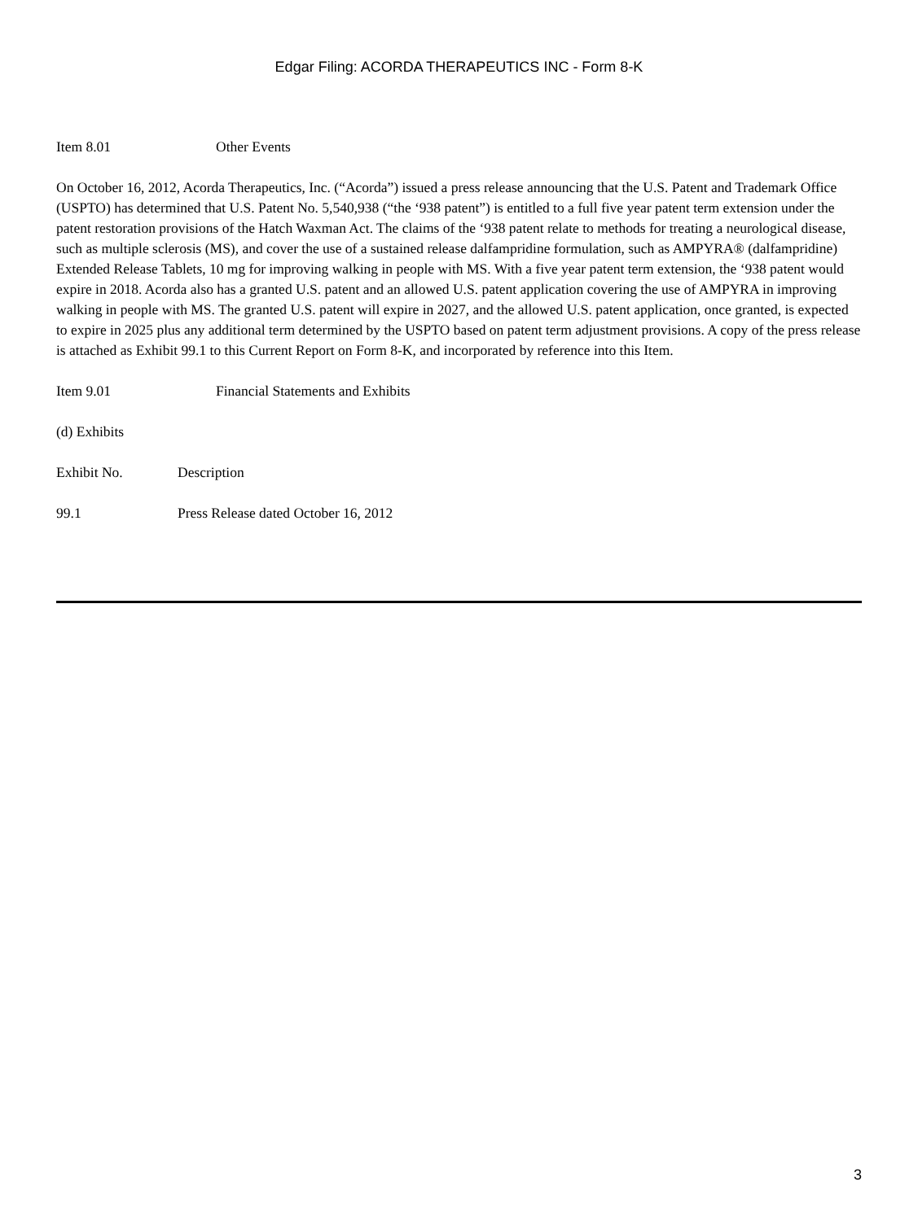Edgar Filing: ACORDA THERAPEUTICS INC - Form 8-K
Item 8.01 Other Events
On October 16, 2012, Acorda Therapeutics, Inc. (“Acorda”) issued a press release announcing that the U.S. Patent and Trademark Office (USPTO) has determined that U.S. Patent No. 5,540,938 (“the ‘938 patent”) is entitled to a full five year patent term extension under the patent restoration provisions of the Hatch Waxman Act. The claims of the ‘938 patent relate to methods for treating a neurological disease, such as multiple sclerosis (MS), and cover the use of a sustained release dalfampridine formulation, such as AMPYRA® (dalfampridine) Extended Release Tablets, 10 mg for improving walking in people with MS. With a five year patent term extension, the ‘938 patent would expire in 2018. Acorda also has a granted U.S. patent and an allowed U.S. patent application covering the use of AMPYRA in improving walking in people with MS. The granted U.S. patent will expire in 2027, and the allowed U.S. patent application, once granted, is expected to expire in 2025 plus any additional term determined by the USPTO based on patent term adjustment provisions. A copy of the press release is attached as Exhibit 99.1 to this Current Report on Form 8-K, and incorporated by reference into this Item.
Item 9.01 Financial Statements and Exhibits
(d) Exhibits
Exhibit No. Description
99.1 Press Release dated October 16, 2012
3